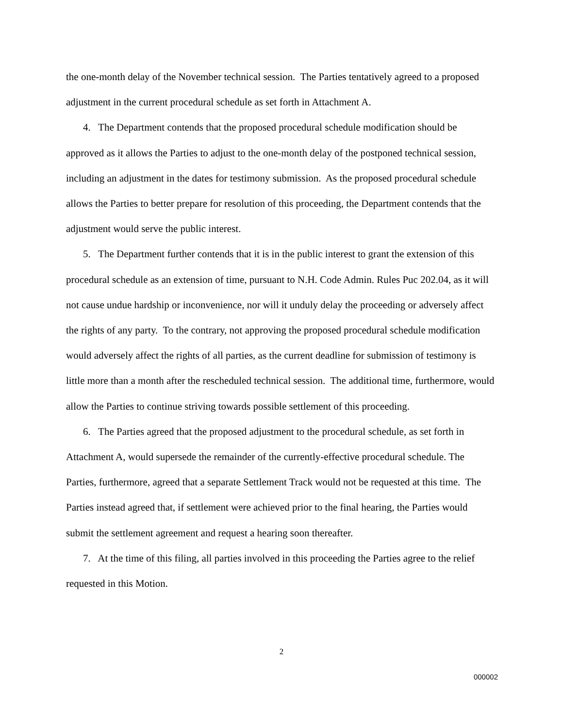the one-month delay of the November technical session. The Parties tentatively agreed to a proposed adjustment in the current procedural schedule as set forth in Attachment A.
4. The Department contends that the proposed procedural schedule modification should be approved as it allows the Parties to adjust to the one-month delay of the postponed technical session, including an adjustment in the dates for testimony submission. As the proposed procedural schedule allows the Parties to better prepare for resolution of this proceeding, the Department contends that the adjustment would serve the public interest.
5. The Department further contends that it is in the public interest to grant the extension of this procedural schedule as an extension of time, pursuant to N.H. Code Admin. Rules Puc 202.04, as it will not cause undue hardship or inconvenience, nor will it unduly delay the proceeding or adversely affect the rights of any party. To the contrary, not approving the proposed procedural schedule modification would adversely affect the rights of all parties, as the current deadline for submission of testimony is little more than a month after the rescheduled technical session. The additional time, furthermore, would allow the Parties to continue striving towards possible settlement of this proceeding.
6. The Parties agreed that the proposed adjustment to the procedural schedule, as set forth in Attachment A, would supersede the remainder of the currently-effective procedural schedule. The Parties, furthermore, agreed that a separate Settlement Track would not be requested at this time. The Parties instead agreed that, if settlement were achieved prior to the final hearing, the Parties would submit the settlement agreement and request a hearing soon thereafter.
7. At the time of this filing, all parties involved in this proceeding the Parties agree to the relief requested in this Motion.
2
000002